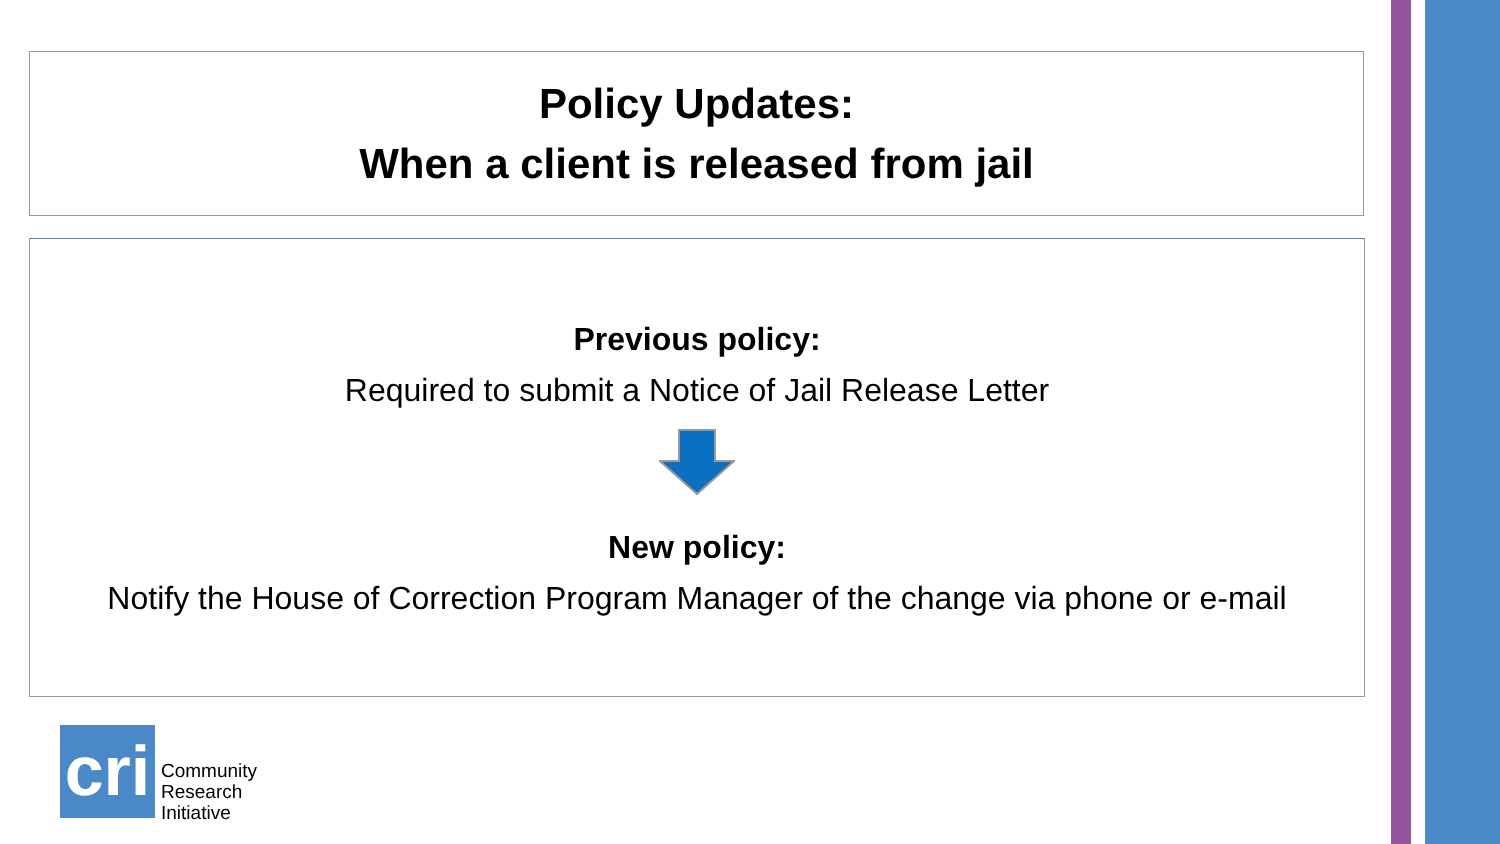Policy Updates:
When a client is released from jail
Previous policy:
Required to submit a Notice of Jail Release Letter
New policy:
Notify the House of Correction Program Manager of the change via phone or e-mail
cri
Community
Research
Initiative